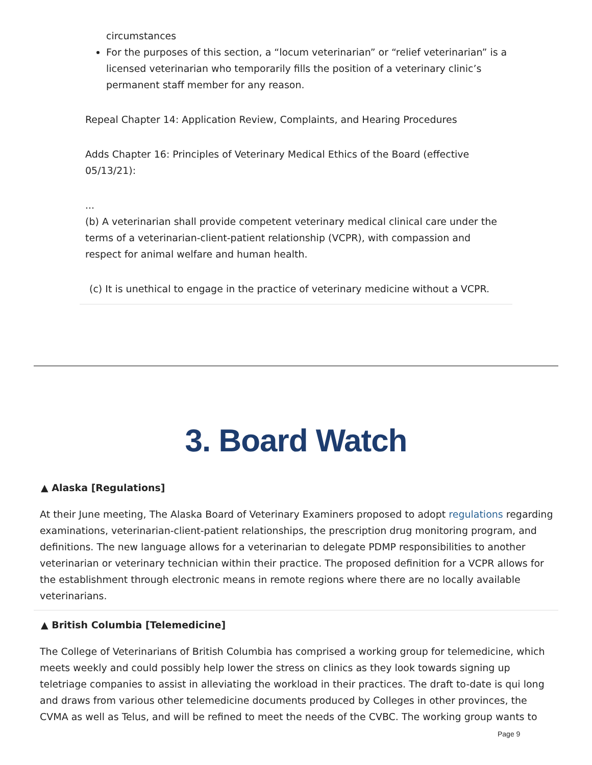circumstances
For the purposes of this section, a “locum veterinarian” or “relief veterinarian” is a licensed veterinarian who temporarily fills the position of a veterinary clinic’s permanent staff member for any reason.
Repeal Chapter 14: Application Review, Complaints, and Hearing Procedures
Adds Chapter 16: Principles of Veterinary Medical Ethics of the Board (effective 05/13/21):
...
(b) A veterinarian shall provide competent veterinary medical clinical care under the terms of a veterinarian-client-patient relationship (VCPR), with compassion and respect for animal welfare and human health.
(c) It is unethical to engage in the practice of veterinary medicine without a VCPR.
3. Board Watch
▲ Alaska [Regulations]
At their June meeting, The Alaska Board of Veterinary Examiners proposed to adopt regulations regarding examinations, veterinarian-client-patient relationships, the prescription drug monitoring program, and definitions. The new language allows for a veterinarian to delegate PDMP responsibilities to another veterinarian or veterinary technician within their practice. The proposed definition for a VCPR allows for the establishment through electronic means in remote regions where there are no locally available veterinarians.
▲ British Columbia [Telemedicine]
The College of Veterinarians of British Columbia has comprised a working group for telemedicine, which meets weekly and could possibly help lower the stress on clinics as they look towards signing up teletriage companies to assist in alleviating the workload in their practices. The draft to-date is qui long and draws from various other telemedicine documents produced by Colleges in other provinces, the CVMA as well as Telus, and will be refined to meet the needs of the CVBC. The working group wants to
Page 9